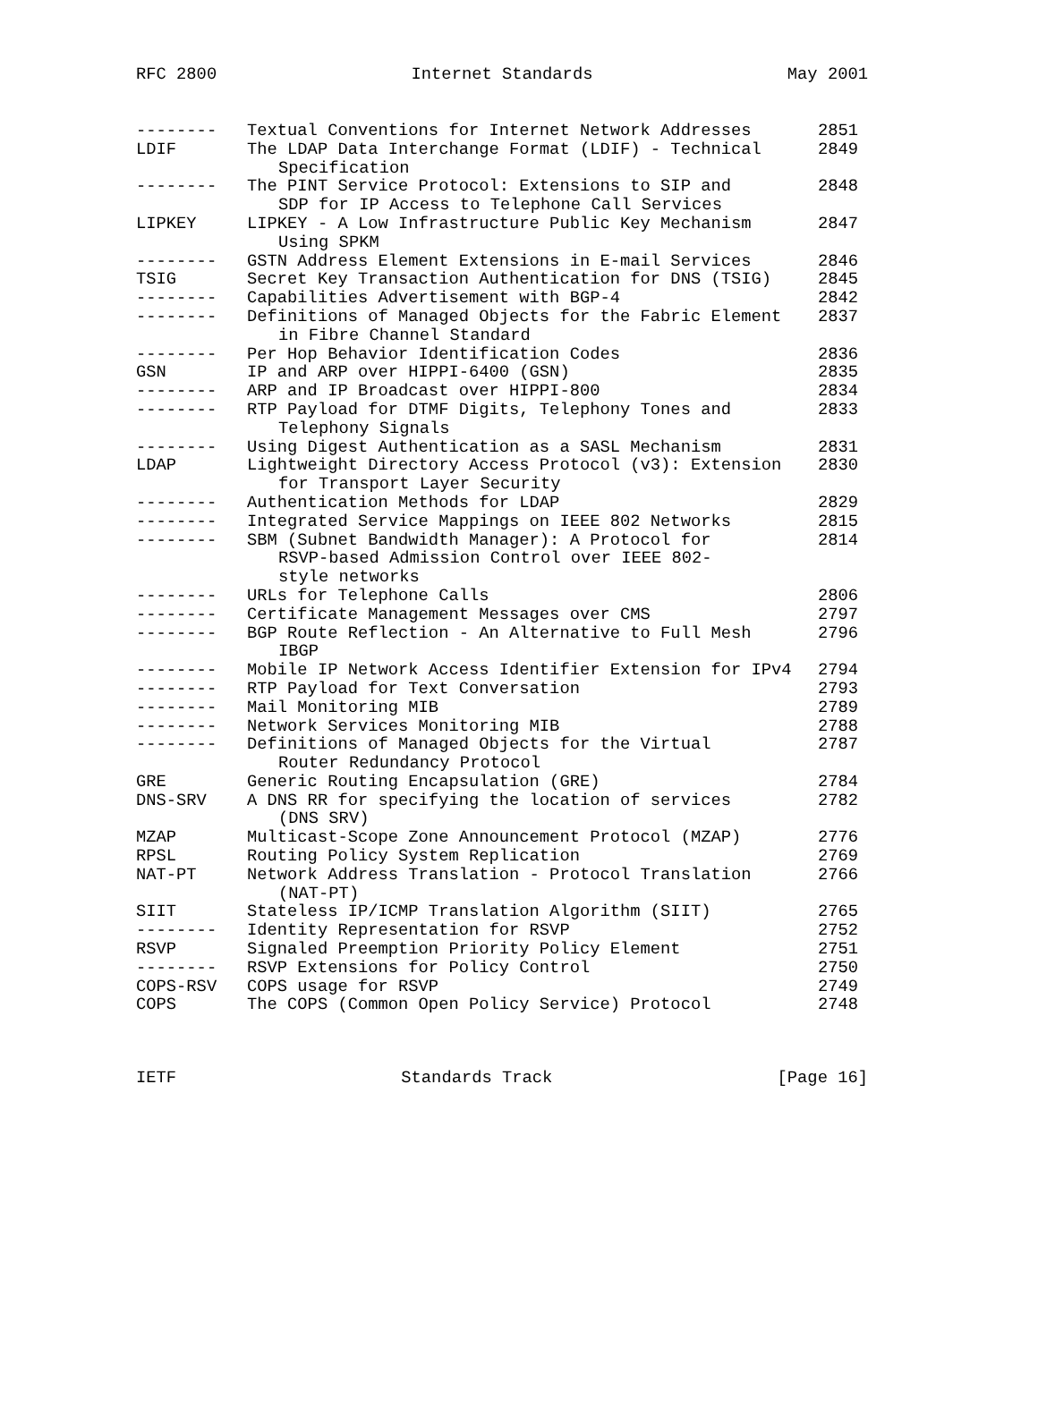RFC 2800 Internet Standards May 2001
| -------- | Textual Conventions for Internet Network Addresses | 2851 |
| LDIF | The LDAP Data Interchange Format (LDIF) - Technical Specification | 2849 |
| -------- | The PINT Service Protocol: Extensions to SIP and SDP for IP Access to Telephone Call Services | 2848 |
| LIPKEY | LIPKEY - A Low Infrastructure Public Key Mechanism Using SPKM | 2847 |
| -------- | GSTN Address Element Extensions in E-mail Services | 2846 |
| TSIG | Secret Key Transaction Authentication for DNS (TSIG) | 2845 |
| -------- | Capabilities Advertisement with BGP-4 | 2842 |
| -------- | Definitions of Managed Objects for the Fabric Element in Fibre Channel Standard | 2837 |
| -------- | Per Hop Behavior Identification Codes | 2836 |
| GSN | IP and ARP over HIPPI-6400 (GSN) | 2835 |
| -------- | ARP and IP Broadcast over HIPPI-800 | 2834 |
| -------- | RTP Payload for DTMF Digits, Telephony Tones and Telephony Signals | 2833 |
| -------- | Using Digest Authentication as a SASL Mechanism | 2831 |
| LDAP | Lightweight Directory Access Protocol (v3): Extension for Transport Layer Security | 2830 |
| -------- | Authentication Methods for LDAP | 2829 |
| -------- | Integrated Service Mappings on IEEE 802 Networks | 2815 |
| -------- | SBM (Subnet Bandwidth Manager): A Protocol for RSVP-based Admission Control over IEEE 802- style networks | 2814 |
| -------- | URLs for Telephone Calls | 2806 |
| -------- | Certificate Management Messages over CMS | 2797 |
| -------- | BGP Route Reflection - An Alternative to Full Mesh IBGP | 2796 |
| -------- | Mobile IP Network Access Identifier Extension for IPv4 | 2794 |
| -------- | RTP Payload for Text Conversation | 2793 |
| -------- | Mail Monitoring MIB | 2789 |
| -------- | Network Services Monitoring MIB | 2788 |
| -------- | Definitions of Managed Objects for the Virtual Router Redundancy Protocol | 2787 |
| GRE | Generic Routing Encapsulation (GRE) | 2784 |
| DNS-SRV | A DNS RR for specifying the location of services (DNS SRV) | 2782 |
| MZAP | Multicast-Scope Zone Announcement Protocol (MZAP) | 2776 |
| RPSL | Routing Policy System Replication | 2769 |
| NAT-PT | Network Address Translation - Protocol Translation (NAT-PT) | 2766 |
| SIIT | Stateless IP/ICMP Translation Algorithm (SIIT) | 2765 |
| -------- | Identity Representation for RSVP | 2752 |
| RSVP | Signaled Preemption Priority Policy Element | 2751 |
| -------- | RSVP Extensions for Policy Control | 2750 |
| COPS-RSV | COPS usage for RSVP | 2749 |
| COPS | The COPS (Common Open Policy Service) Protocol | 2748 |
IETF Standards Track [Page 16]